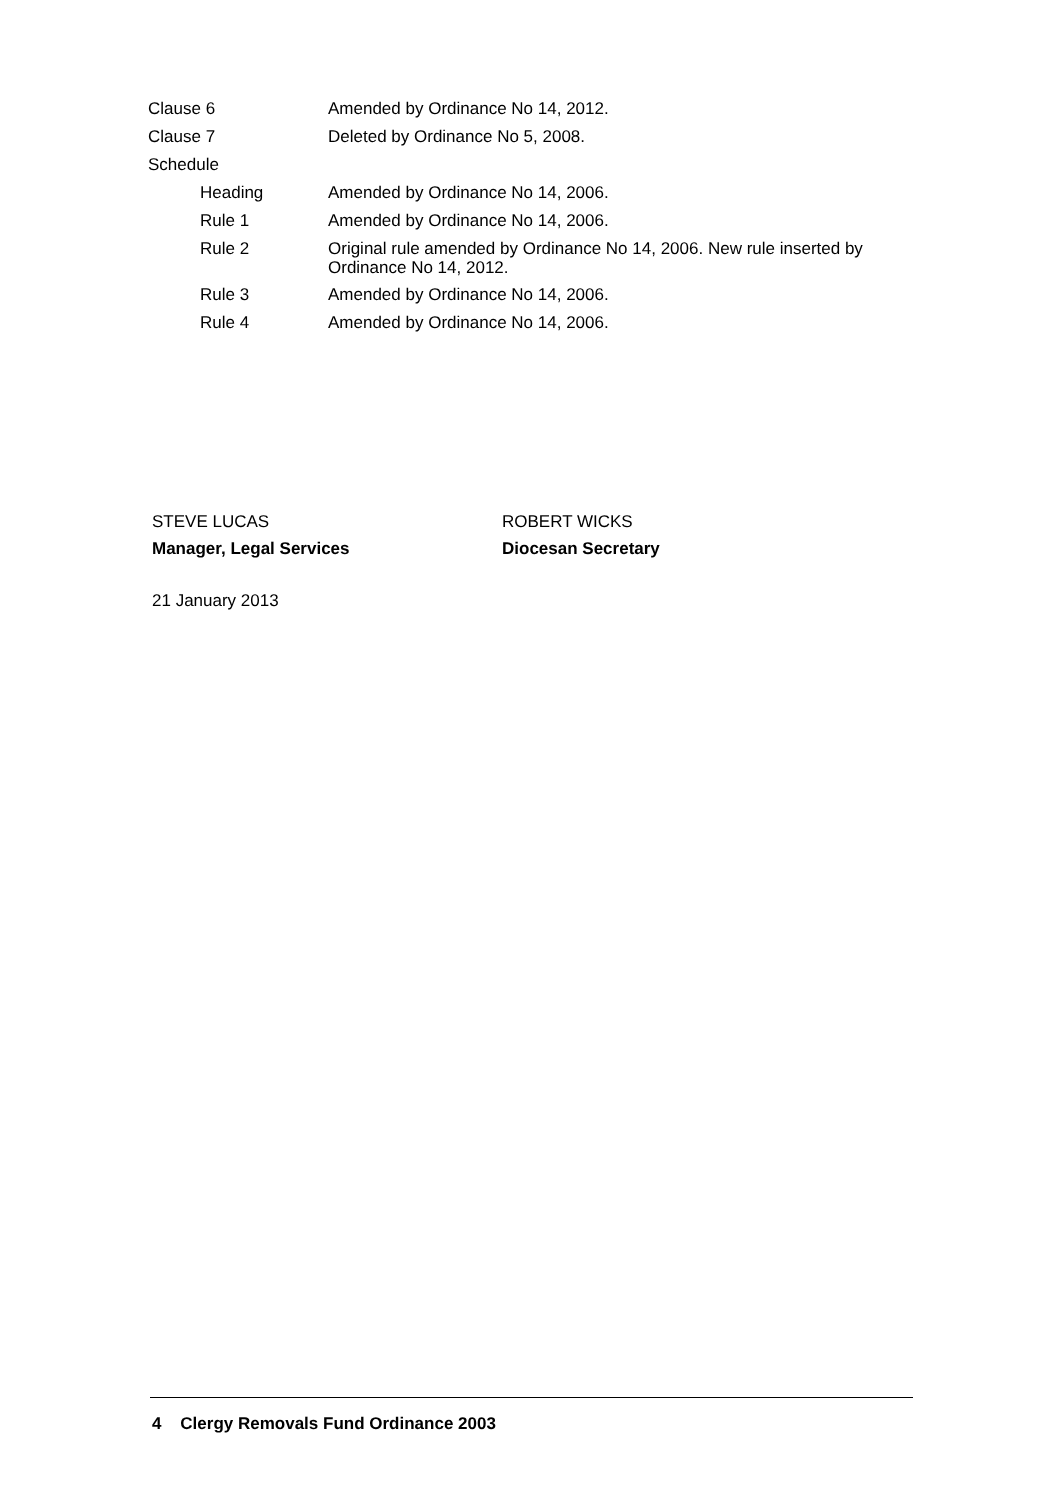| Clause 6 | Amended by Ordinance No 14, 2012. |
| Clause 7 | Deleted by Ordinance No 5, 2008. |
| Schedule | |
| Heading | Amended by Ordinance No 14, 2006. |
| Rule 1 | Amended by Ordinance No 14, 2006. |
| Rule 2 | Original rule amended by Ordinance No 14, 2006. New rule inserted by Ordinance No 14, 2012. |
| Rule 3 | Amended by Ordinance No 14, 2006. |
| Rule 4 | Amended by Ordinance No 14, 2006. |
STEVE LUCAS
Manager, Legal Services
ROBERT WICKS
Diocesan Secretary
21 January 2013
4 Clergy Removals Fund Ordinance 2003